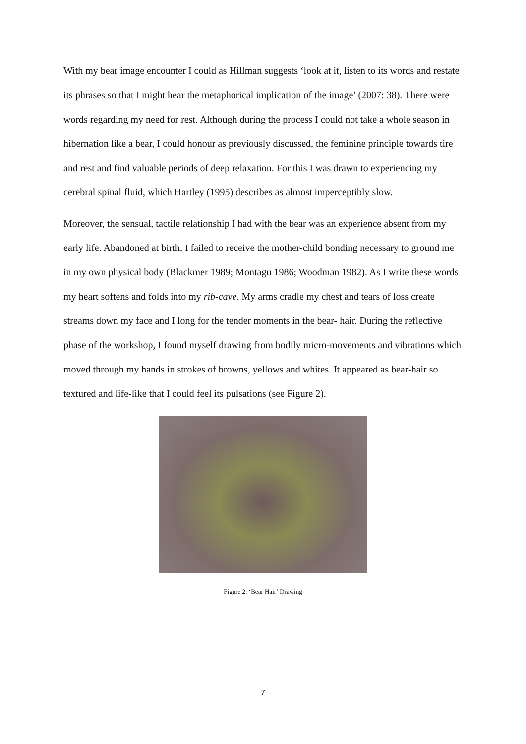With my bear image encounter I could as Hillman suggests ‘look at it, listen to its words and restate its phrases so that I might hear the metaphorical implication of the image’ (2007: 38). There were words regarding my need for rest. Although during the process I could not take a whole season in hibernation like a bear, I could honour as previously discussed, the feminine principle towards tire and rest and find valuable periods of deep relaxation. For this I was drawn to experiencing my cerebral spinal fluid, which Hartley (1995) describes as almost imperceptibly slow.
Moreover, the sensual, tactile relationship I had with the bear was an experience absent from my early life. Abandoned at birth, I failed to receive the mother-child bonding necessary to ground me in my own physical body (Blackmer 1989; Montagu 1986; Woodman 1982). As I write these words my heart softens and folds into my rib-cave. My arms cradle my chest and tears of loss create streams down my face and I long for the tender moments in the bear- hair. During the reflective phase of the workshop, I found myself drawing from bodily micro-movements and vibrations which moved through my hands in strokes of browns, yellows and whites. It appeared as bear-hair so textured and life-like that I could feel its pulsations (see Figure 2).
Figure 2: ‘Bear Hair’ Drawing
7